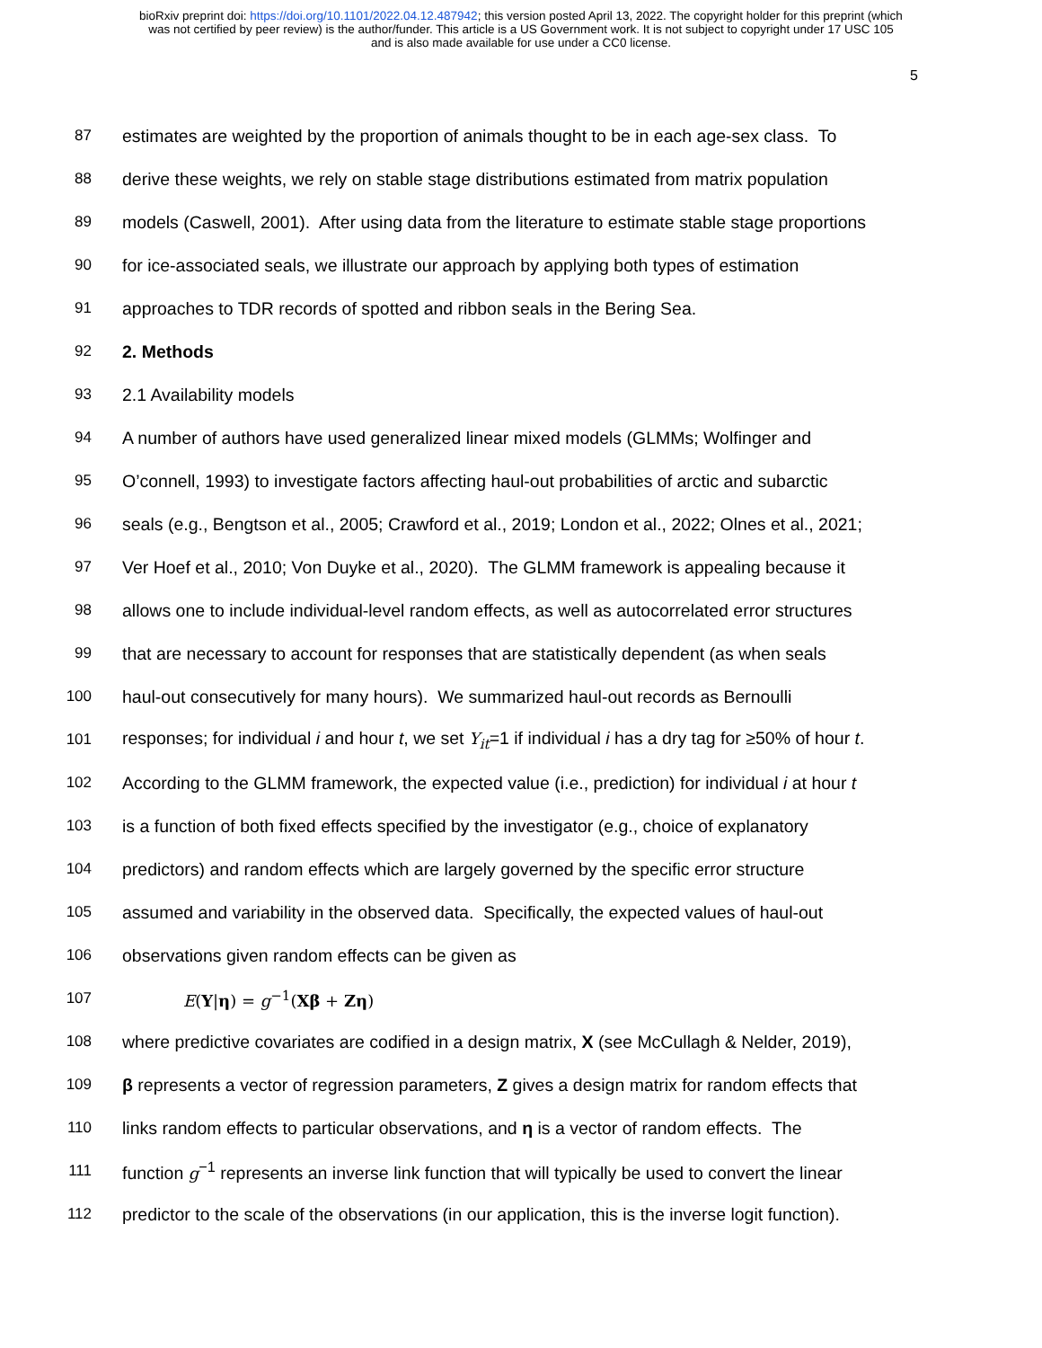bioRxiv preprint doi: https://doi.org/10.1101/2022.04.12.487942; this version posted April 13, 2022. The copyright holder for this preprint (which
was not certified by peer review) is the author/funder. This article is a US Government work. It is not subject to copyright under 17 USC 105
and is also made available for use under a CC0 license.
5
87 estimates are weighted by the proportion of animals thought to be in each age-sex class. To
88 derive these weights, we rely on stable stage distributions estimated from matrix population
89 models (Caswell, 2001). After using data from the literature to estimate stable stage proportions
90 for ice-associated seals, we illustrate our approach by applying both types of estimation
91 approaches to TDR records of spotted and ribbon seals in the Bering Sea.
92 2. Methods
93 2.1 Availability models
94 A number of authors have used generalized linear mixed models (GLMMs; Wolfinger and
95 O’connell, 1993) to investigate factors affecting haul-out probabilities of arctic and subarctic
96 seals (e.g., Bengtson et al., 2005; Crawford et al., 2019; London et al., 2022; Olnes et al., 2021;
97 Ver Hoef et al., 2010; Von Duyke et al., 2020). The GLMM framework is appealing because it
98 allows one to include individual-level random effects, as well as autocorrelated error structures
99 that are necessary to account for responses that are statistically dependent (as when seals
100 haul-out consecutively for many hours). We summarized haul-out records as Bernoulli
101 responses; for individual i and hour t, we set Y<sub>it</sub>=1 if individual i has a dry tag for ≥50% of hour t.
102 According to the GLMM framework, the expected value (i.e., prediction) for individual i at hour t
103 is a function of both fixed effects specified by the investigator (e.g., choice of explanatory
104 predictors) and random effects which are largely governed by the specific error structure
105 assumed and variability in the observed data. Specifically, the expected values of haul-out
106 observations given random effects can be given as
107 E(Y|η) = g<sup>−1</sup>(Xβ + Zη)
108 where predictive covariates are codified in a design matrix, X (see McCullagh & Nelder, 2019),
109 β represents a vector of regression parameters, Z gives a design matrix for random effects that
110 links random effects to particular observations, and η is a vector of random effects. The
111 function g<sup>−1</sup> represents an inverse link function that will typically be used to convert the linear
112 predictor to the scale of the observations (in our application, this is the inverse logit function).